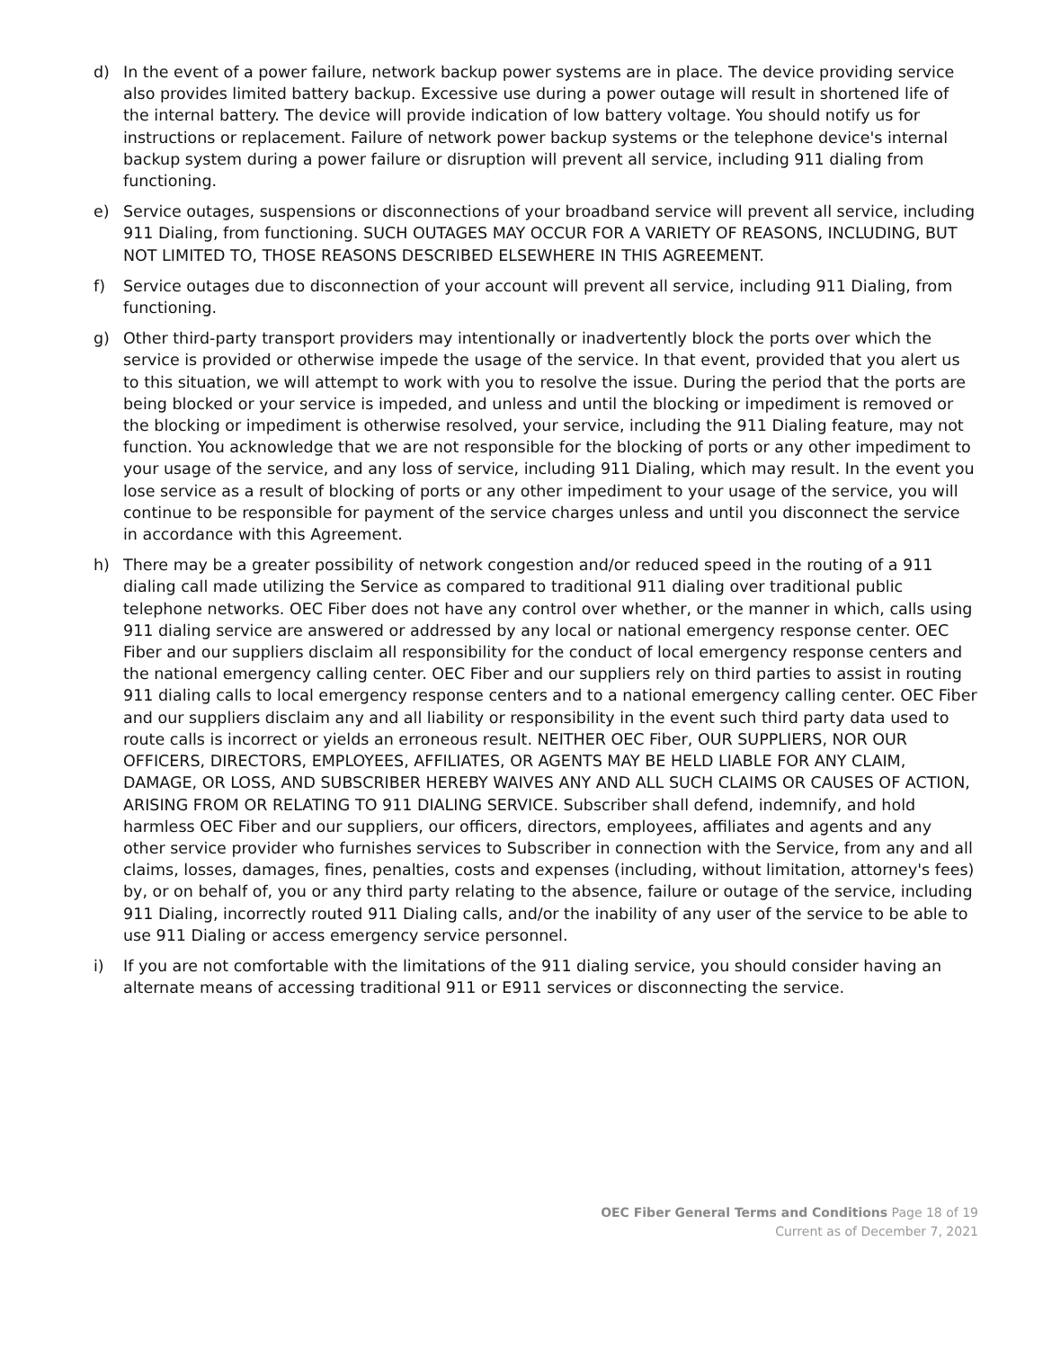d) In the event of a power failure, network backup power systems are in place. The device providing service also provides limited battery backup. Excessive use during a power outage will result in shortened life of the internal battery. The device will provide indication of low battery voltage. You should notify us for instructions or replacement. Failure of network power backup systems or the telephone device's internal backup system during a power failure or disruption will prevent all service, including 911 dialing from functioning.
e) Service outages, suspensions or disconnections of your broadband service will prevent all service, including 911 Dialing, from functioning. SUCH OUTAGES MAY OCCUR FOR A VARIETY OF REASONS, INCLUDING, BUT NOT LIMITED TO, THOSE REASONS DESCRIBED ELSEWHERE IN THIS AGREEMENT.
f) Service outages due to disconnection of your account will prevent all service, including 911 Dialing, from functioning.
g) Other third-party transport providers may intentionally or inadvertently block the ports over which the service is provided or otherwise impede the usage of the service. In that event, provided that you alert us to this situation, we will attempt to work with you to resolve the issue. During the period that the ports are being blocked or your service is impeded, and unless and until the blocking or impediment is removed or the blocking or impediment is otherwise resolved, your service, including the 911 Dialing feature, may not function. You acknowledge that we are not responsible for the blocking of ports or any other impediment to your usage of the service, and any loss of service, including 911 Dialing, which may result. In the event you lose service as a result of blocking of ports or any other impediment to your usage of the service, you will continue to be responsible for payment of the service charges unless and until you disconnect the service in accordance with this Agreement.
h) There may be a greater possibility of network congestion and/or reduced speed in the routing of a 911 dialing call made utilizing the Service as compared to traditional 911 dialing over traditional public telephone networks. OEC Fiber does not have any control over whether, or the manner in which, calls using 911 dialing service are answered or addressed by any local or national emergency response center. OEC Fiber and our suppliers disclaim all responsibility for the conduct of local emergency response centers and the national emergency calling center. OEC Fiber and our suppliers rely on third parties to assist in routing 911 dialing calls to local emergency response centers and to a national emergency calling center. OEC Fiber and our suppliers disclaim any and all liability or responsibility in the event such third party data used to route calls is incorrect or yields an erroneous result. NEITHER OEC Fiber, OUR SUPPLIERS, NOR OUR OFFICERS, DIRECTORS, EMPLOYEES, AFFILIATES, OR AGENTS MAY BE HELD LIABLE FOR ANY CLAIM, DAMAGE, OR LOSS, AND SUBSCRIBER HEREBY WAIVES ANY AND ALL SUCH CLAIMS OR CAUSES OF ACTION, ARISING FROM OR RELATING TO 911 DIALING SERVICE. Subscriber shall defend, indemnify, and hold harmless OEC Fiber and our suppliers, our officers, directors, employees, affiliates and agents and any other service provider who furnishes services to Subscriber in connection with the Service, from any and all claims, losses, damages, fines, penalties, costs and expenses (including, without limitation, attorney's fees) by, or on behalf of, you or any third party relating to the absence, failure or outage of the service, including 911 Dialing, incorrectly routed 911 Dialing calls, and/or the inability of any user of the service to be able to use 911 Dialing or access emergency service personnel.
i) If you are not comfortable with the limitations of the 911 dialing service, you should consider having an alternate means of accessing traditional 911 or E911 services or disconnecting the service.
OEC Fiber General Terms and Conditions Page 18 of 19
Current as of December 7, 2021